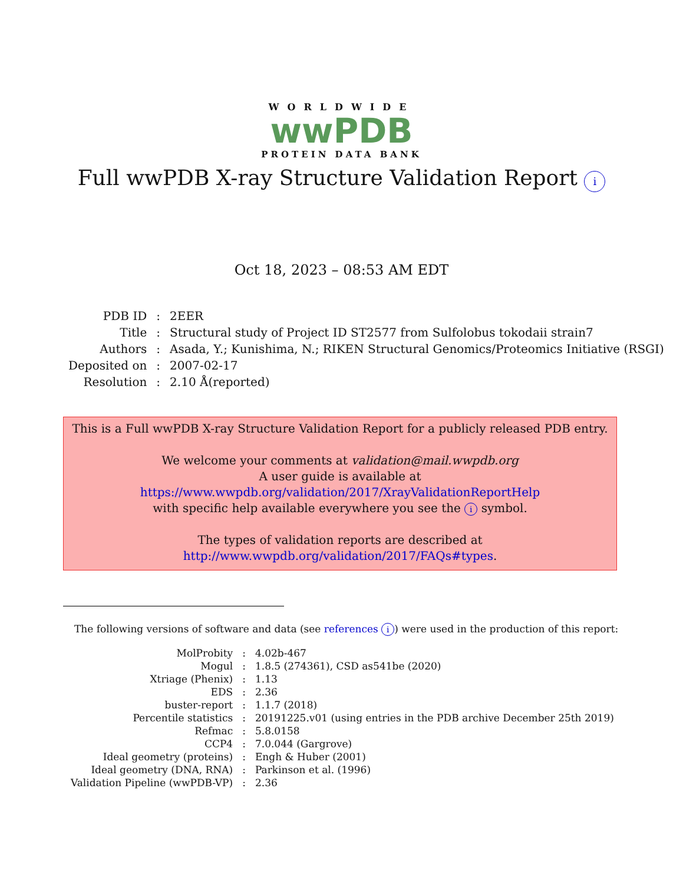WORLDWIDE
wwPDB
PROTEIN DATA BANK
Full wwPDB X-ray Structure Validation Report i
Oct 18, 2023 – 08:53 AM EDT
| PDB ID | : | 2EER |
| Title | : | Structural study of Project ID ST2577 from Sulfolobus tokodaii strain7 |
| Authors | : | Asada, Y.; Kunishima, N.; RIKEN Structural Genomics/Proteomics Initiative (RSGI) |
| Deposited on | : | 2007-02-17 |
| Resolution | : | 2.10 Å(reported) |
This is a Full wwPDB X-ray Structure Validation Report for a publicly released PDB entry.
We welcome your comments at validation@mail.wwpdb.org
A user guide is available at
https://www.wwpdb.org/validation/2017/XrayValidationReportHelp
with specific help available everywhere you see the i symbol.
The types of validation reports are described at
http://www.wwpdb.org/validation/2017/FAQs#types.
The following versions of software and data (see references i) were used in the production of this report:
| MolProbity | : | 4.02b-467 |
| Mogul | : | 1.8.5 (274361), CSD as541be (2020) |
| Xtriage (Phenix) | : | 1.13 |
| EDS | : | 2.36 |
| buster-report | : | 1.1.7 (2018) |
| Percentile statistics | : | 20191225.v01 (using entries in the PDB archive December 25th 2019) |
| Refmac | : | 5.8.0158 |
| CCP4 | : | 7.0.044 (Gargrove) |
| Ideal geometry (proteins) | : | Engh & Huber (2001) |
| Ideal geometry (DNA, RNA) | : | Parkinson et al. (1996) |
| Validation Pipeline (wwPDB-VP) | : | 2.36 |